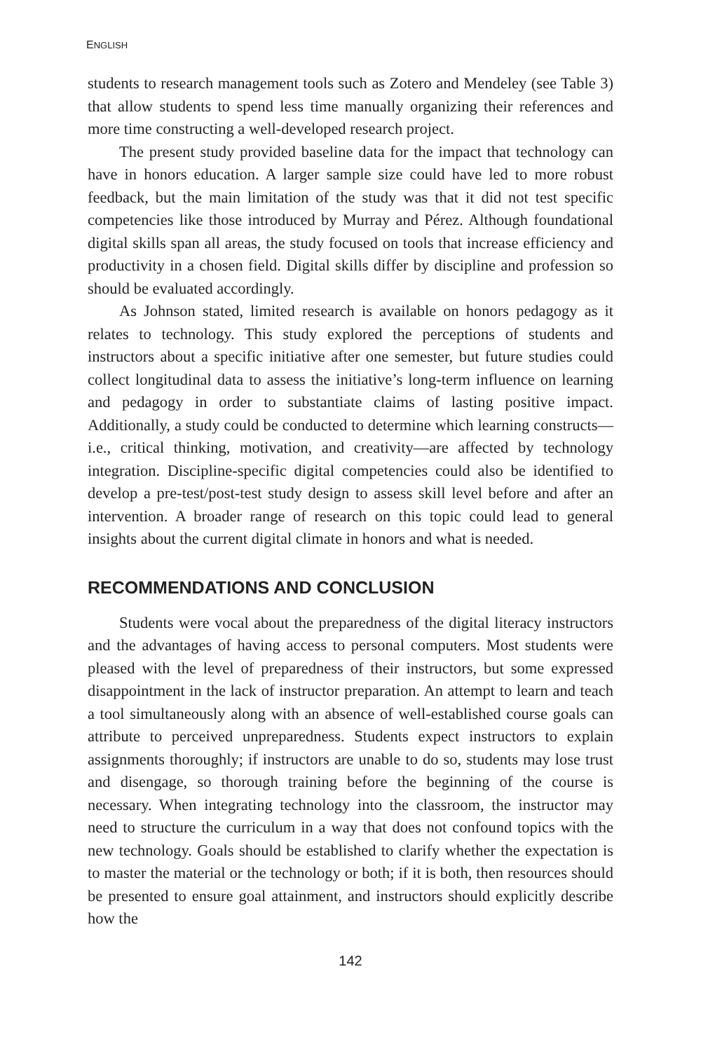ENGLISH
students to research management tools such as Zotero and Mendeley (see Table 3) that allow students to spend less time manually organizing their references and more time constructing a well-developed research project.
The present study provided baseline data for the impact that technology can have in honors education. A larger sample size could have led to more robust feedback, but the main limitation of the study was that it did not test specific competencies like those introduced by Murray and Pérez. Although foundational digital skills span all areas, the study focused on tools that increase efficiency and productivity in a chosen field. Digital skills differ by discipline and profession so should be evaluated accordingly.
As Johnson stated, limited research is available on honors pedagogy as it relates to technology. This study explored the perceptions of students and instructors about a specific initiative after one semester, but future studies could collect longitudinal data to assess the initiative’s long-term influence on learning and pedagogy in order to substantiate claims of lasting positive impact. Additionally, a study could be conducted to determine which learning constructs—i.e., critical thinking, motivation, and creativity—are affected by technology integration. Discipline-specific digital competencies could also be identified to develop a pre-test/post-test study design to assess skill level before and after an intervention. A broader range of research on this topic could lead to general insights about the current digital climate in honors and what is needed.
RECOMMENDATIONS AND CONCLUSION
Students were vocal about the preparedness of the digital literacy instructors and the advantages of having access to personal computers. Most students were pleased with the level of preparedness of their instructors, but some expressed disappointment in the lack of instructor preparation. An attempt to learn and teach a tool simultaneously along with an absence of well-established course goals can attribute to perceived unpreparedness. Students expect instructors to explain assignments thoroughly; if instructors are unable to do so, students may lose trust and disengage, so thorough training before the beginning of the course is necessary. When integrating technology into the classroom, the instructor may need to structure the curriculum in a way that does not confound topics with the new technology. Goals should be established to clarify whether the expectation is to master the material or the technology or both; if it is both, then resources should be presented to ensure goal attainment, and instructors should explicitly describe how the
142